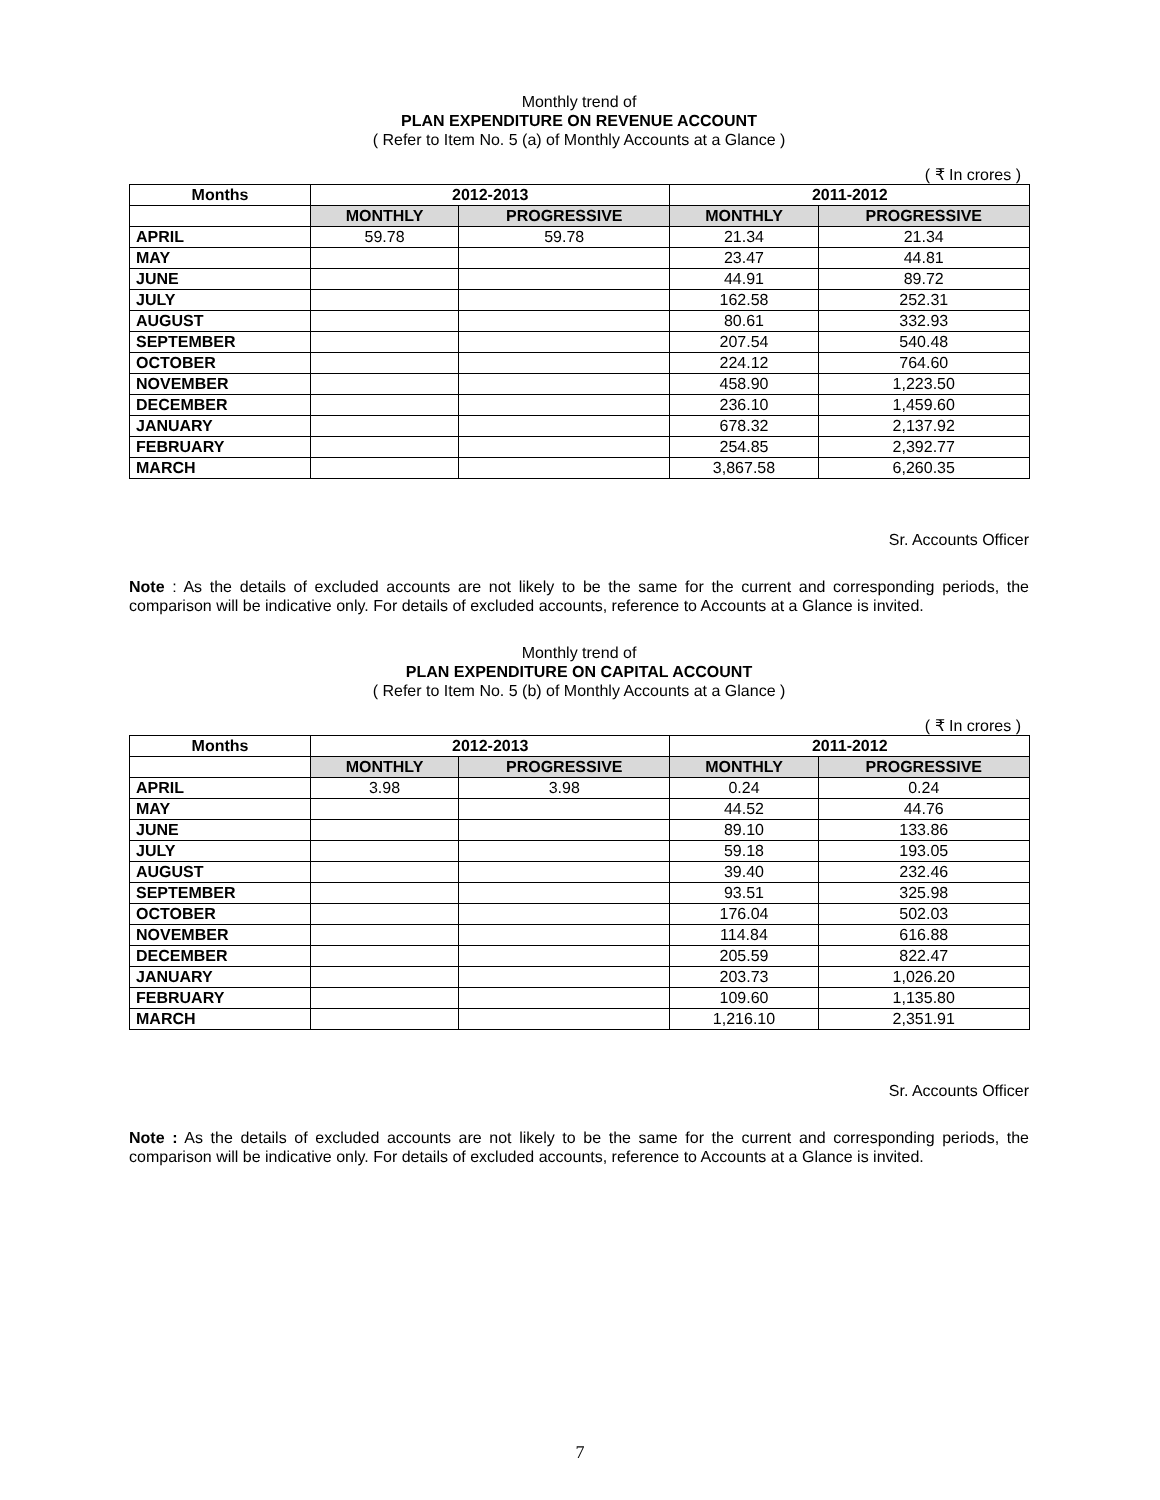Monthly trend of
PLAN EXPENDITURE ON REVENUE ACCOUNT
( Refer to Item No. 5 (a) of Monthly Accounts at a Glance )
( ₹ In crores )
| Months | 2012-2013 | | 2011-2012 | |
| --- | --- | --- | --- | --- |
| | MONTHLY | PROGRESSIVE | MONTHLY | PROGRESSIVE |
| APRIL | 59.78 | 59.78 | 21.34 | 21.34 |
| MAY | | | 23.47 | 44.81 |
| JUNE | | | 44.91 | 89.72 |
| JULY | | | 162.58 | 252.31 |
| AUGUST | | | 80.61 | 332.93 |
| SEPTEMBER | | | 207.54 | 540.48 |
| OCTOBER | | | 224.12 | 764.60 |
| NOVEMBER | | | 458.90 | 1,223.50 |
| DECEMBER | | | 236.10 | 1,459.60 |
| JANUARY | | | 678.32 | 2,137.92 |
| FEBRUARY | | | 254.85 | 2,392.77 |
| MARCH | | | 3,867.58 | 6,260.35 |
Sr. Accounts Officer
Note : As the details of excluded accounts are not likely to be the same for the current and corresponding periods, the comparison will be indicative only. For details of excluded accounts, reference to Accounts at a Glance is invited.
Monthly trend of
PLAN EXPENDITURE ON CAPITAL ACCOUNT
( Refer to Item No. 5 (b) of Monthly Accounts at a Glance )
( ₹ In crores )
| Months | 2012-2013 | | 2011-2012 | |
| --- | --- | --- | --- | --- |
| | MONTHLY | PROGRESSIVE | MONTHLY | PROGRESSIVE |
| APRIL | 3.98 | 3.98 | 0.24 | 0.24 |
| MAY | | | 44.52 | 44.76 |
| JUNE | | | 89.10 | 133.86 |
| JULY | | | 59.18 | 193.05 |
| AUGUST | | | 39.40 | 232.46 |
| SEPTEMBER | | | 93.51 | 325.98 |
| OCTOBER | | | 176.04 | 502.03 |
| NOVEMBER | | | 114.84 | 616.88 |
| DECEMBER | | | 205.59 | 822.47 |
| JANUARY | | | 203.73 | 1,026.20 |
| FEBRUARY | | | 109.60 | 1,135.80 |
| MARCH | | | 1,216.10 | 2,351.91 |
Sr. Accounts Officer
Note : As the details of excluded accounts are not likely to be the same for the current and corresponding periods, the comparison will be indicative only. For details of excluded accounts, reference to Accounts at a Glance is invited.
7